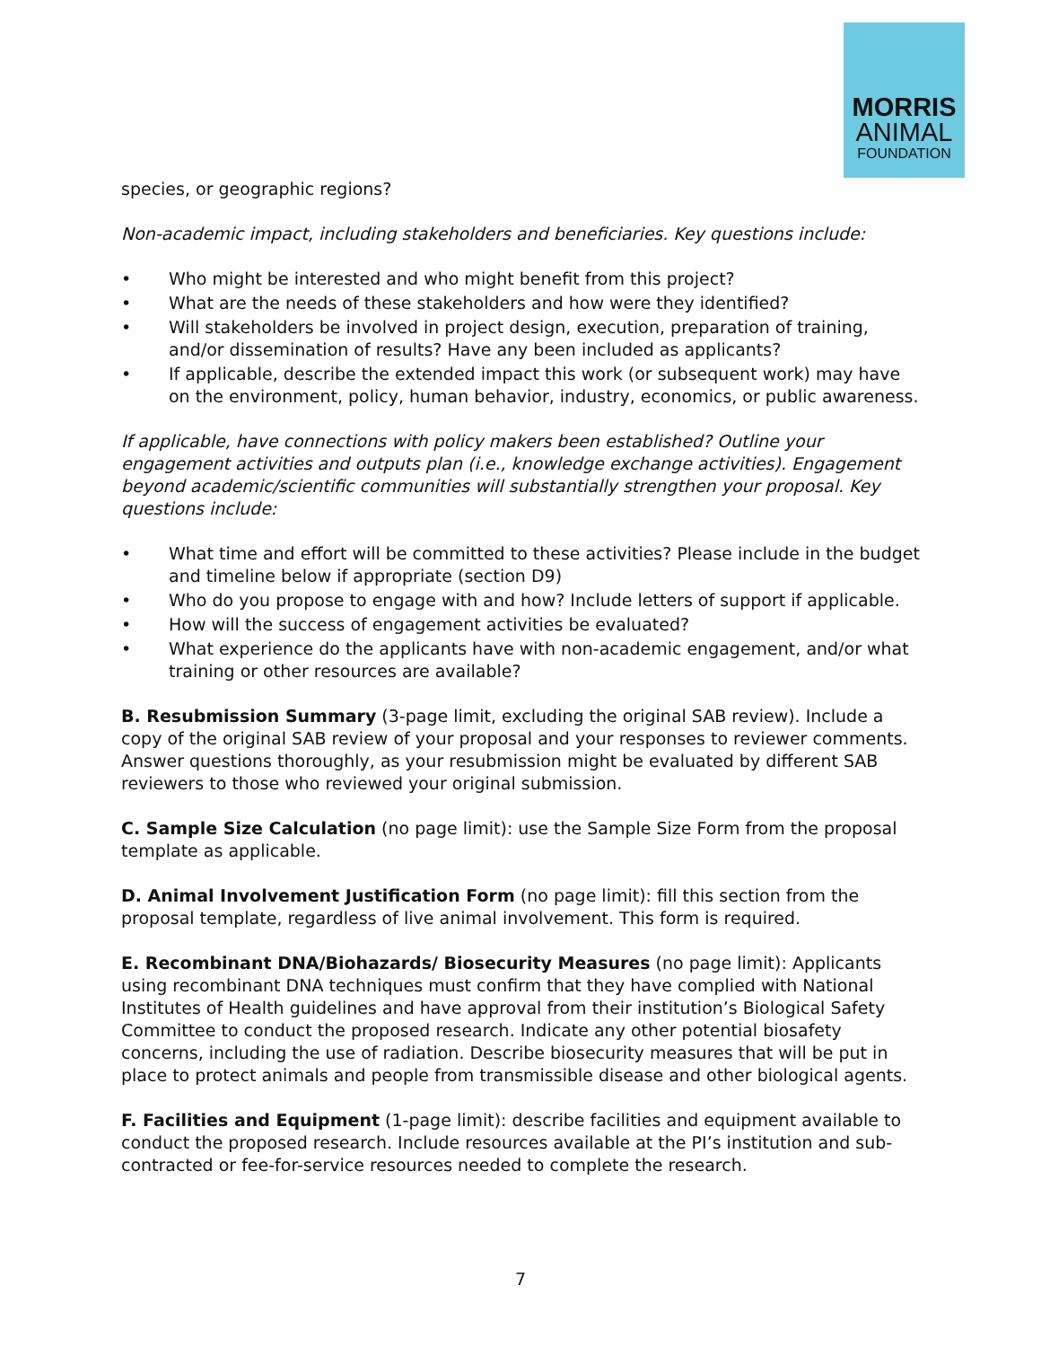MORRIS
ANIMAL
FOUNDATION
species, or geographic regions?
Non-academic impact, including stakeholders and beneficiaries. Key questions include:
• Who might be interested and who might benefit from this project?
• What are the needs of these stakeholders and how were they identified?
• Will stakeholders be involved in project design, execution, preparation of training, and/or dissemination of results? Have any been included as applicants?
• If applicable, describe the extended impact this work (or subsequent work) may have on the environment, policy, human behavior, industry, economics, or public awareness.
If applicable, have connections with policy makers been established? Outline your engagement activities and outputs plan (i.e., knowledge exchange activities). Engagement beyond academic/scientific communities will substantially strengthen your proposal. Key questions include:
• What time and effort will be committed to these activities? Please include in the budget and timeline below if appropriate (section D9)
• Who do you propose to engage with and how? Include letters of support if applicable.
• How will the success of engagement activities be evaluated?
• What experience do the applicants have with non-academic engagement, and/or what training or other resources are available?
B. Resubmission Summary (3-page limit, excluding the original SAB review). Include a copy of the original SAB review of your proposal and your responses to reviewer comments. Answer questions thoroughly, as your resubmission might be evaluated by different SAB reviewers to those who reviewed your original submission.
C. Sample Size Calculation (no page limit): use the Sample Size Form from the proposal template as applicable.
D. Animal Involvement Justification Form (no page limit): fill this section from the proposal template, regardless of live animal involvement. This form is required.
E. Recombinant DNA/Biohazards/ Biosecurity Measures (no page limit): Applicants using recombinant DNA techniques must confirm that they have complied with National Institutes of Health guidelines and have approval from their institution’s Biological Safety Committee to conduct the proposed research. Indicate any other potential biosafety concerns, including the use of radiation. Describe biosecurity measures that will be put in place to protect animals and people from transmissible disease and other biological agents.
F. Facilities and Equipment (1-page limit): describe facilities and equipment available to conduct the proposed research. Include resources available at the PI’s institution and sub-contracted or fee-for-service resources needed to complete the research.
7